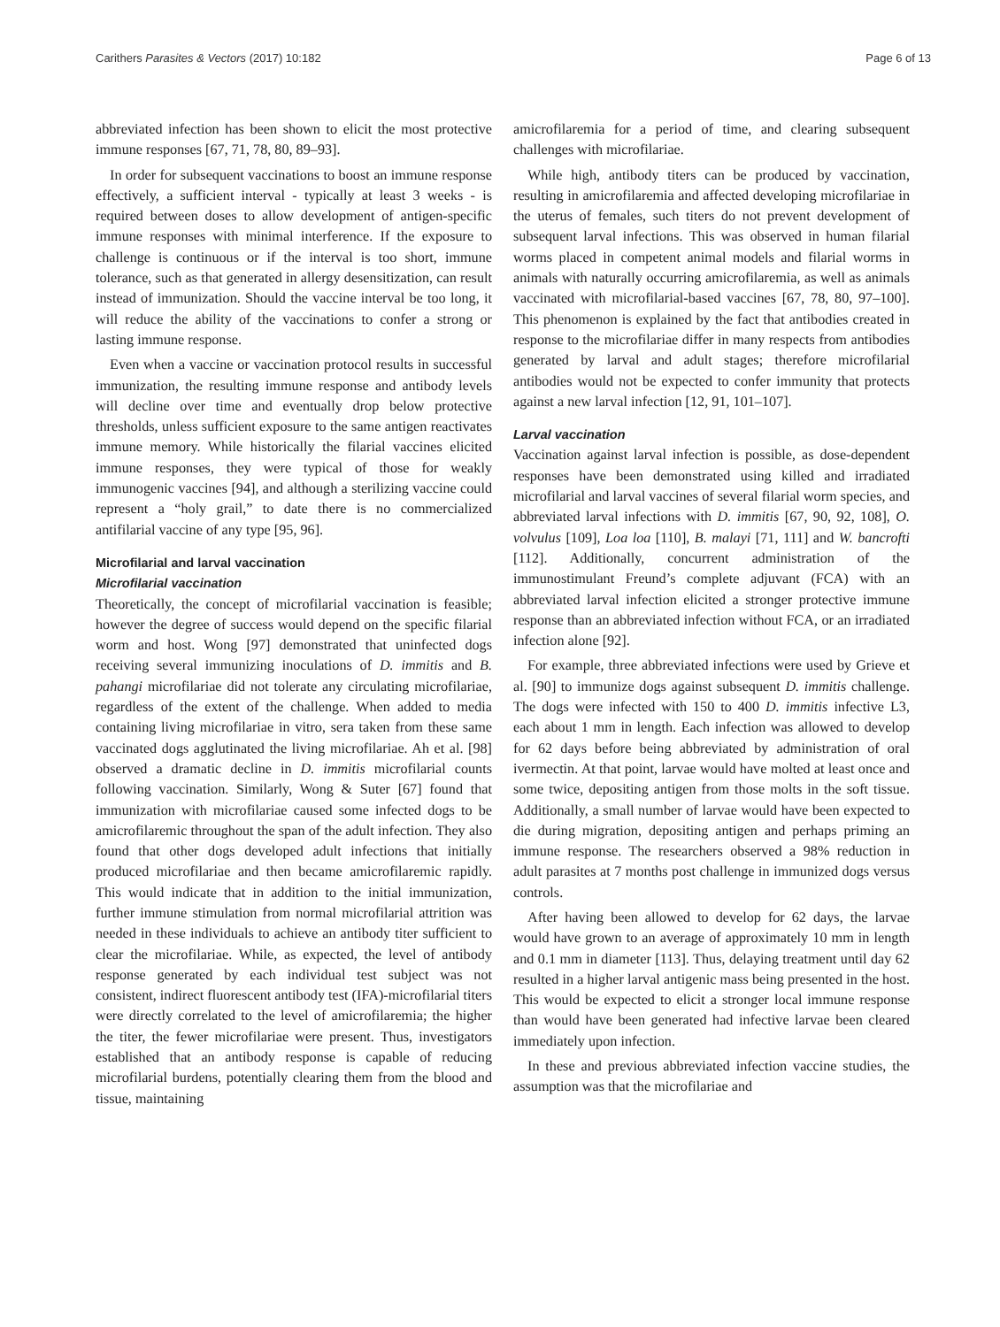Carithers Parasites & Vectors (2017) 10:182 Page 6 of 13
abbreviated infection has been shown to elicit the most protective immune responses [67, 71, 78, 80, 89–93].
In order for subsequent vaccinations to boost an immune response effectively, a sufficient interval - typically at least 3 weeks - is required between doses to allow development of antigen-specific immune responses with minimal interference. If the exposure to challenge is continuous or if the interval is too short, immune tolerance, such as that generated in allergy desensitization, can result instead of immunization. Should the vaccine interval be too long, it will reduce the ability of the vaccinations to confer a strong or lasting immune response.
Even when a vaccine or vaccination protocol results in successful immunization, the resulting immune response and antibody levels will decline over time and eventually drop below protective thresholds, unless sufficient exposure to the same antigen reactivates immune memory. While historically the filarial vaccines elicited immune responses, they were typical of those for weakly immunogenic vaccines [94], and although a sterilizing vaccine could represent a “holy grail,” to date there is no commercialized antifilarial vaccine of any type [95, 96].
Microfilarial and larval vaccination
Microfilarial vaccination
Theoretically, the concept of microfilarial vaccination is feasible; however the degree of success would depend on the specific filarial worm and host. Wong [97] demonstrated that uninfected dogs receiving several immunizing inoculations of D. immitis and B. pahangi microfilariae did not tolerate any circulating microfilariae, regardless of the extent of the challenge. When added to media containing living microfilariae in vitro, sera taken from these same vaccinated dogs agglutinated the living microfilariae. Ah et al. [98] observed a dramatic decline in D. immitis microfilarial counts following vaccination. Similarly, Wong & Suter [67] found that immunization with microfilariae caused some infected dogs to be amicrofilaremic throughout the span of the adult infection. They also found that other dogs developed adult infections that initially produced microfilariae and then became amicrofilaremic rapidly. This would indicate that in addition to the initial immunization, further immune stimulation from normal microfilarial attrition was needed in these individuals to achieve an antibody titer sufficient to clear the microfilariae. While, as expected, the level of antibody response generated by each individual test subject was not consistent, indirect fluorescent antibody test (IFA)-microfilarial titers were directly correlated to the level of amicrofilaremia; the higher the titer, the fewer microfilariae were present. Thus, investigators established that an antibody response is capable of reducing microfilarial burdens, potentially clearing them from the blood and tissue, maintaining
amicrofilaremia for a period of time, and clearing subsequent challenges with microfilariae.
While high, antibody titers can be produced by vaccination, resulting in amicrofilaremia and affected developing microfilariae in the uterus of females, such titers do not prevent development of subsequent larval infections. This was observed in human filarial worms placed in competent animal models and filarial worms in animals with naturally occurring amicrofilaremia, as well as animals vaccinated with microfilarial-based vaccines [67, 78, 80, 97–100]. This phenomenon is explained by the fact that antibodies created in response to the microfilariae differ in many respects from antibodies generated by larval and adult stages; therefore microfilarial antibodies would not be expected to confer immunity that protects against a new larval infection [12, 91, 101–107].
Larval vaccination
Vaccination against larval infection is possible, as dose-dependent responses have been demonstrated using killed and irradiated microfilarial and larval vaccines of several filarial worm species, and abbreviated larval infections with D. immitis [67, 90, 92, 108], O. volvulus [109], Loa loa [110], B. malayi [71, 111] and W. bancrofti [112]. Additionally, concurrent administration of the immunostimulant Freund’s complete adjuvant (FCA) with an abbreviated larval infection elicited a stronger protective immune response than an abbreviated infection without FCA, or an irradiated infection alone [92].
For example, three abbreviated infections were used by Grieve et al. [90] to immunize dogs against subsequent D. immitis challenge. The dogs were infected with 150 to 400 D. immitis infective L3, each about 1 mm in length. Each infection was allowed to develop for 62 days before being abbreviated by administration of oral ivermectin. At that point, larvae would have molted at least once and some twice, depositing antigen from those molts in the soft tissue. Additionally, a small number of larvae would have been expected to die during migration, depositing antigen and perhaps priming an immune response. The researchers observed a 98% reduction in adult parasites at 7 months post challenge in immunized dogs versus controls.
After having been allowed to develop for 62 days, the larvae would have grown to an average of approximately 10 mm in length and 0.1 mm in diameter [113]. Thus, delaying treatment until day 62 resulted in a higher larval antigenic mass being presented in the host. This would be expected to elicit a stronger local immune response than would have been generated had infective larvae been cleared immediately upon infection.
In these and previous abbreviated infection vaccine studies, the assumption was that the microfilariae and